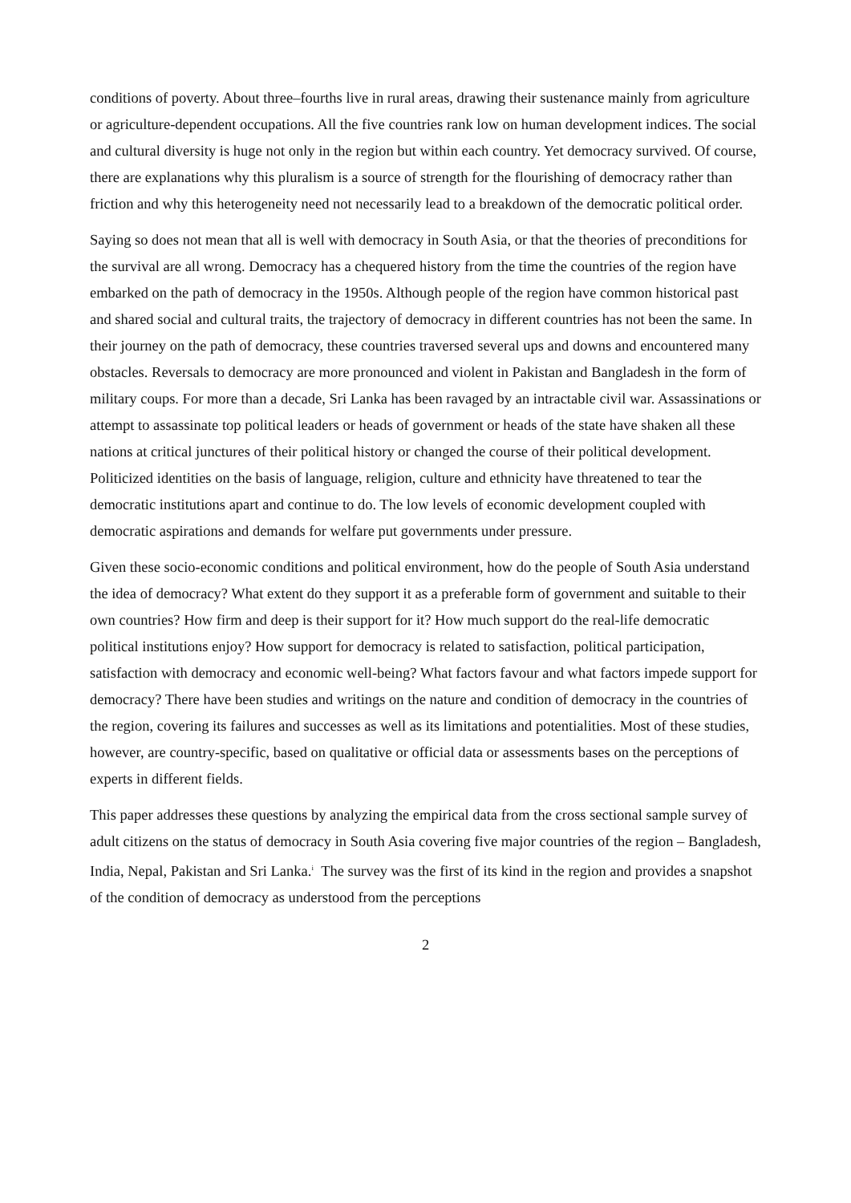conditions of poverty. About three–fourths live in rural areas, drawing their sustenance mainly from agriculture or agriculture-dependent occupations. All the five countries rank low on human development indices. The social and cultural diversity is huge not only in the region but within each country. Yet democracy survived. Of course, there are explanations why this pluralism is a source of strength for the flourishing of democracy rather than friction and why this heterogeneity need not necessarily lead to a breakdown of the democratic political order.
Saying so does not mean that all is well with democracy in South Asia, or that the theories of preconditions for the survival are all wrong. Democracy has a chequered history from the time the countries of the region have embarked on the path of democracy in the 1950s. Although people of the region have common historical past and shared social and cultural traits, the trajectory of democracy in different countries has not been the same. In their journey on the path of democracy, these countries traversed several ups and downs and encountered many obstacles. Reversals to democracy are more pronounced and violent in Pakistan and Bangladesh in the form of military coups. For more than a decade, Sri Lanka has been ravaged by an intractable civil war. Assassinations or attempt to assassinate top political leaders or heads of government or heads of the state have shaken all these nations at critical junctures of their political history or changed the course of their political development. Politicized identities on the basis of language, religion, culture and ethnicity have threatened to tear the democratic institutions apart and continue to do. The low levels of economic development coupled with democratic aspirations and demands for welfare put governments under pressure.
Given these socio-economic conditions and political environment, how do the people of South Asia understand the idea of democracy? What extent do they support it as a preferable form of government and suitable to their own countries? How firm and deep is their support for it? How much support do the real-life democratic political institutions enjoy? How support for democracy is related to satisfaction, political participation, satisfaction with democracy and economic well-being? What factors favour and what factors impede support for democracy? There have been studies and writings on the nature and condition of democracy in the countries of the region, covering its failures and successes as well as its limitations and potentialities. Most of these studies, however, are country-specific, based on qualitative or official data or assessments bases on the perceptions of experts in different fields.
This paper addresses these questions by analyzing the empirical data from the cross sectional sample survey of adult citizens on the status of democracy in South Asia covering five major countries of the region – Bangladesh, India, Nepal, Pakistan and Sri Lanka.<sup>i</sup> The survey was the first of its kind in the region and provides a snapshot of the condition of democracy as understood from the perceptions
2